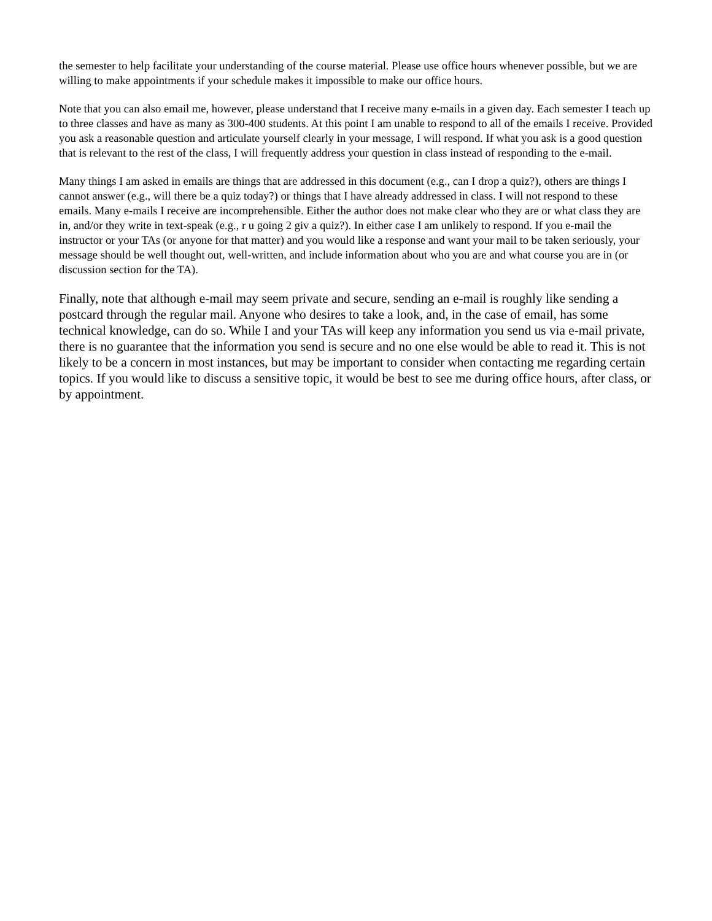the semester to help facilitate your understanding of the course material. Please use office hours whenever possible, but we are willing to make appointments if your schedule makes it impossible to make our office hours.
Note that you can also email me, however, please understand that I receive many e-mails in a given day. Each semester I teach up to three classes and have as many as 300-400 students. At this point I am unable to respond to all of the emails I receive. Provided you ask a reasonable question and articulate yourself clearly in your message, I will respond. If what you ask is a good question that is relevant to the rest of the class, I will frequently address your question in class instead of responding to the e-mail.
Many things I am asked in emails are things that are addressed in this document (e.g., can I drop a quiz?), others are things I cannot answer (e.g., will there be a quiz today?) or things that I have already addressed in class. I will not respond to these emails. Many e-mails I receive are incomprehensible. Either the author does not make clear who they are or what class they are in, and/or they write in text-speak (e.g., r u going 2 giv a quiz?). In either case I am unlikely to respond. If you e-mail the instructor or your TAs (or anyone for that matter) and you would like a response and want your mail to be taken seriously, your message should be well thought out, well-written, and include information about who you are and what course you are in (or discussion section for the TA).
Finally, note that although e-mail may seem private and secure, sending an e-mail is roughly like sending a postcard through the regular mail. Anyone who desires to take a look, and, in the case of email, has some technical knowledge, can do so. While I and your TAs will keep any information you send us via e-mail private, there is no guarantee that the information you send is secure and no one else would be able to read it. This is not likely to be a concern in most instances, but may be important to consider when contacting me regarding certain topics. If you would like to discuss a sensitive topic, it would be best to see me during office hours, after class, or by appointment.